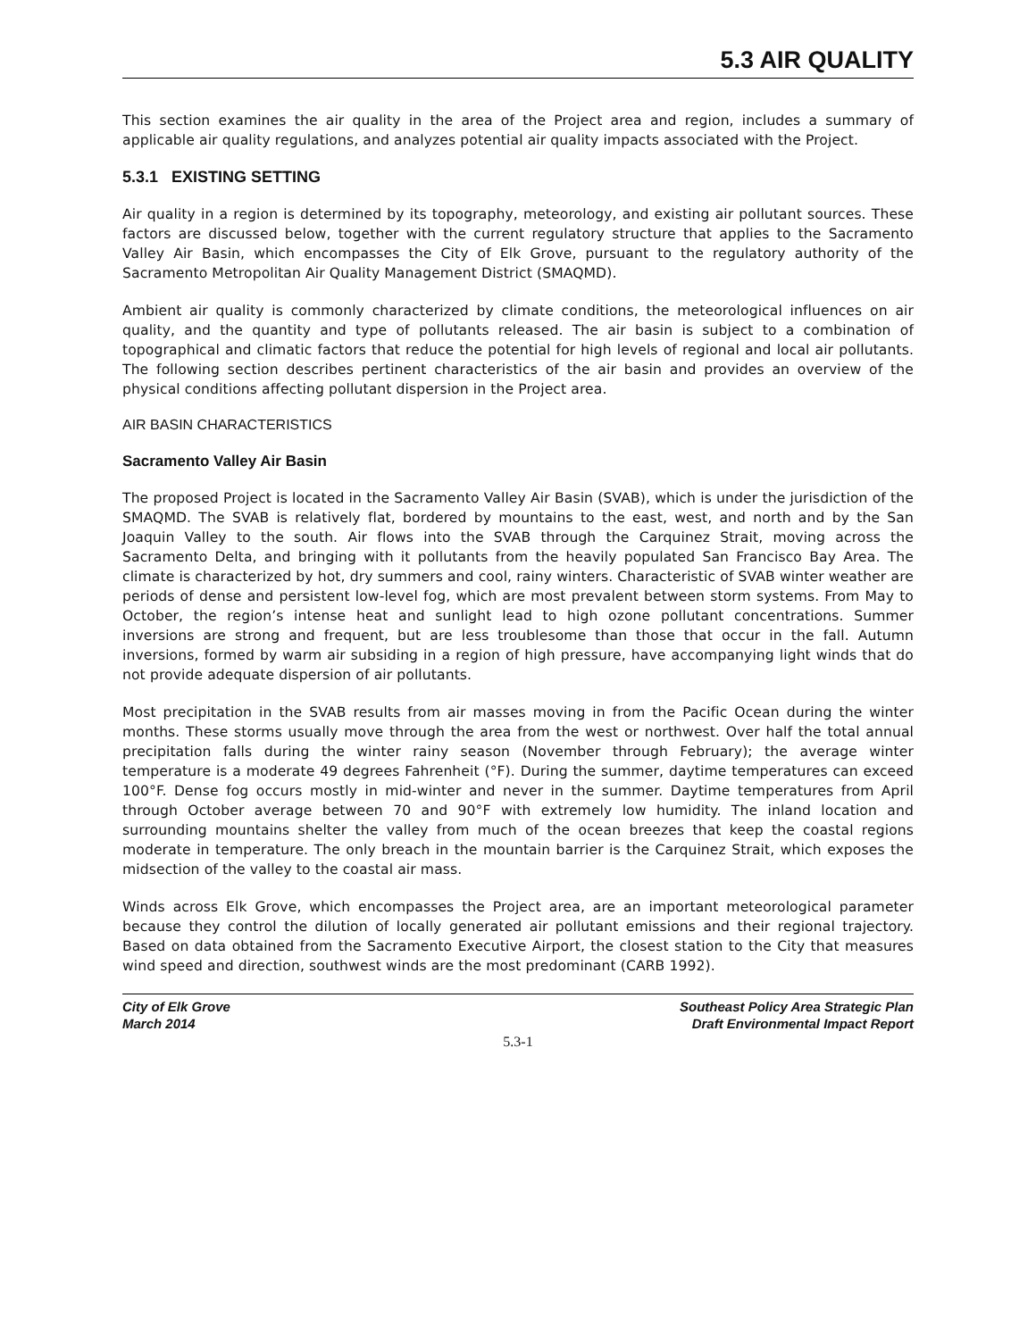5.3 AIR QUALITY
This section examines the air quality in the area of the Project area and region, includes a summary of applicable air quality regulations, and analyzes potential air quality impacts associated with the Project.
5.3.1 EXISTING SETTING
Air quality in a region is determined by its topography, meteorology, and existing air pollutant sources. These factors are discussed below, together with the current regulatory structure that applies to the Sacramento Valley Air Basin, which encompasses the City of Elk Grove, pursuant to the regulatory authority of the Sacramento Metropolitan Air Quality Management District (SMAQMD).
Ambient air quality is commonly characterized by climate conditions, the meteorological influences on air quality, and the quantity and type of pollutants released. The air basin is subject to a combination of topographical and climatic factors that reduce the potential for high levels of regional and local air pollutants. The following section describes pertinent characteristics of the air basin and provides an overview of the physical conditions affecting pollutant dispersion in the Project area.
AIR BASIN CHARACTERISTICS
Sacramento Valley Air Basin
The proposed Project is located in the Sacramento Valley Air Basin (SVAB), which is under the jurisdiction of the SMAQMD. The SVAB is relatively flat, bordered by mountains to the east, west, and north and by the San Joaquin Valley to the south. Air flows into the SVAB through the Carquinez Strait, moving across the Sacramento Delta, and bringing with it pollutants from the heavily populated San Francisco Bay Area. The climate is characterized by hot, dry summers and cool, rainy winters. Characteristic of SVAB winter weather are periods of dense and persistent low-level fog, which are most prevalent between storm systems. From May to October, the region’s intense heat and sunlight lead to high ozone pollutant concentrations. Summer inversions are strong and frequent, but are less troublesome than those that occur in the fall. Autumn inversions, formed by warm air subsiding in a region of high pressure, have accompanying light winds that do not provide adequate dispersion of air pollutants.
Most precipitation in the SVAB results from air masses moving in from the Pacific Ocean during the winter months. These storms usually move through the area from the west or northwest. Over half the total annual precipitation falls during the winter rainy season (November through February); the average winter temperature is a moderate 49 degrees Fahrenheit (°F). During the summer, daytime temperatures can exceed 100°F. Dense fog occurs mostly in mid-winter and never in the summer. Daytime temperatures from April through October average between 70 and 90°F with extremely low humidity. The inland location and surrounding mountains shelter the valley from much of the ocean breezes that keep the coastal regions moderate in temperature. The only breach in the mountain barrier is the Carquinez Strait, which exposes the midsection of the valley to the coastal air mass.
Winds across Elk Grove, which encompasses the Project area, are an important meteorological parameter because they control the dilution of locally generated air pollutant emissions and their regional trajectory. Based on data obtained from the Sacramento Executive Airport, the closest station to the City that measures wind speed and direction, southwest winds are the most predominant (CARB 1992).
City of Elk Grove
March 2014
Southeast Policy Area Strategic Plan
Draft Environmental Impact Report
5.3-1